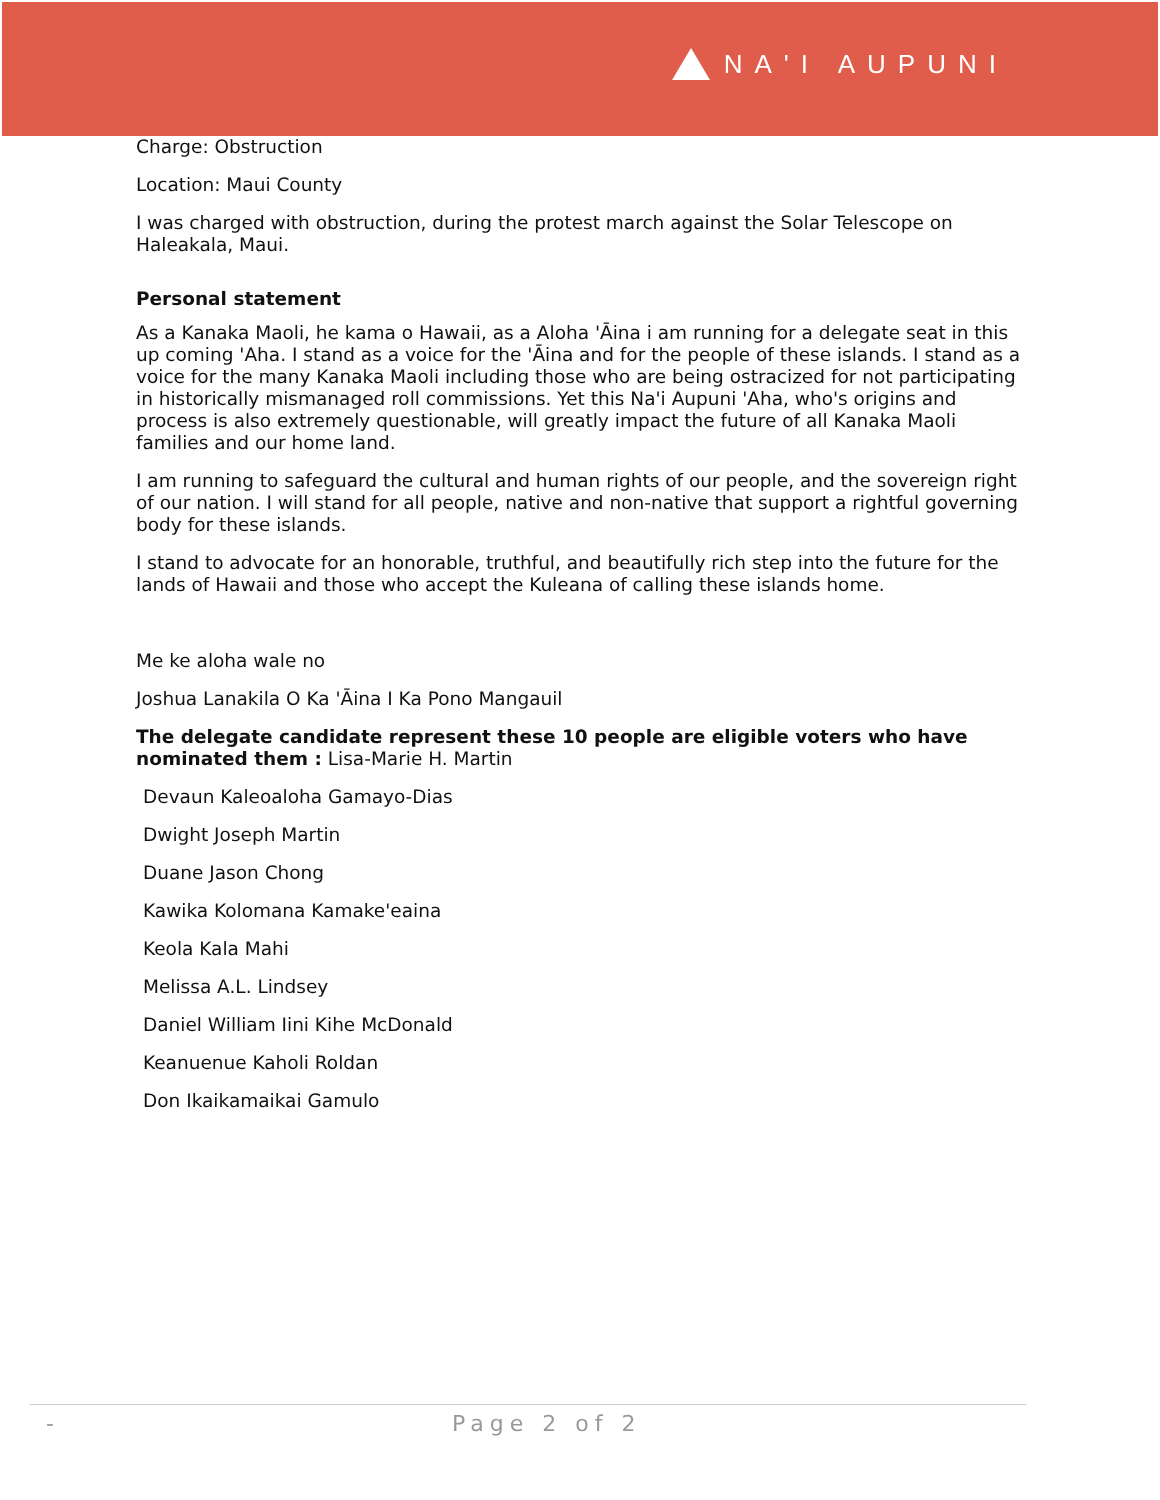NA'I AUPUNI
Charge: Obstruction
Location: Maui County
I was charged with obstruction, during the protest march against the Solar Telescope on Haleakala, Maui.
Personal statement
As a Kanaka Maoli, he kama o Hawaii, as a Aloha 'Āina i am running for a delegate seat in this up coming 'Aha. I stand as a voice for the 'Āina and for the people of these islands. I stand as a voice for the many Kanaka Maoli including those who are being ostracized for not participating in historically mismanaged roll commissions. Yet this Na'i Aupuni 'Aha, who's origins and process is also extremely questionable, will greatly impact the future of all Kanaka Maoli families and our home land.
I am running to safeguard the cultural and human rights of our people, and the sovereign right of our nation. I will stand for all people, native and non-native that support a rightful governing body for these islands.
I stand to advocate for an honorable, truthful, and beautifully rich step into the future for the lands of Hawaii and those who accept the Kuleana of calling these islands home.
Me ke aloha wale no
Joshua Lanakila O Ka 'Āina I Ka Pono Mangauil
The delegate candidate represent these 10 people are eligible voters who have nominated them : Lisa-Marie H. Martin
Devaun Kaleoaloha Gamayo-Dias
Dwight Joseph Martin
Duane Jason Chong
Kawika Kolomana Kamake'eaina
Keola Kala Mahi
Melissa A.L. Lindsey
Daniel William Iini Kihe McDonald
Keanuenue Kaholi Roldan
Don Ikaikamaikai Gamulo
- Page 2 of 2